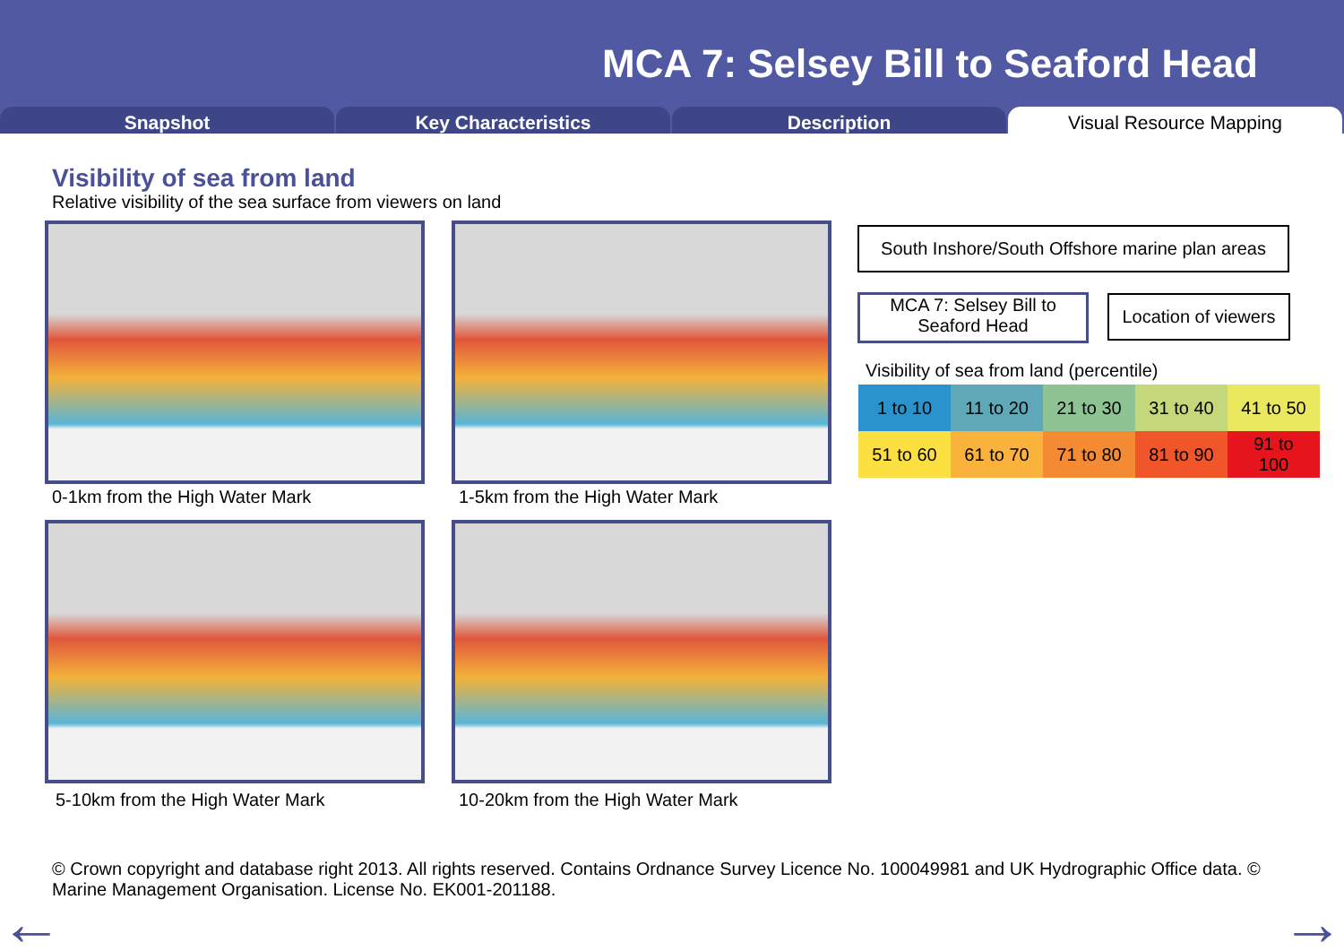MCA 7: Selsey Bill to Seaford Head
Snapshot Key Characteristics Description Visual Resource Mapping
Visibility of sea from land
Relative visibility of the sea surface from viewers on land
0-1km from the High Water Mark 1-5km from the High Water Mark
5-10km from the High Water Mark
10-20km from the High Water Mark
South Inshore/South Offshore marine plan areas
MCA 7: Selsey Bill to
Seaford Head
Location of viewers
Visibility of sea from land (percentile)
| 1 to 10 | 11 to 20 | 21 to 30 | 31 to 40 | 41 to 50 |
| 51 to 60 | 61 to 70 | 71 to 80 | 81 to 90 | 91 to 100 |
© Crown copyright and database right 2013. All rights reserved. Contains Ordnance Survey Licence No. 100049981 and UK Hydrographic Office data. © Marine Management Organisation. License No. EK001-201188.
← →